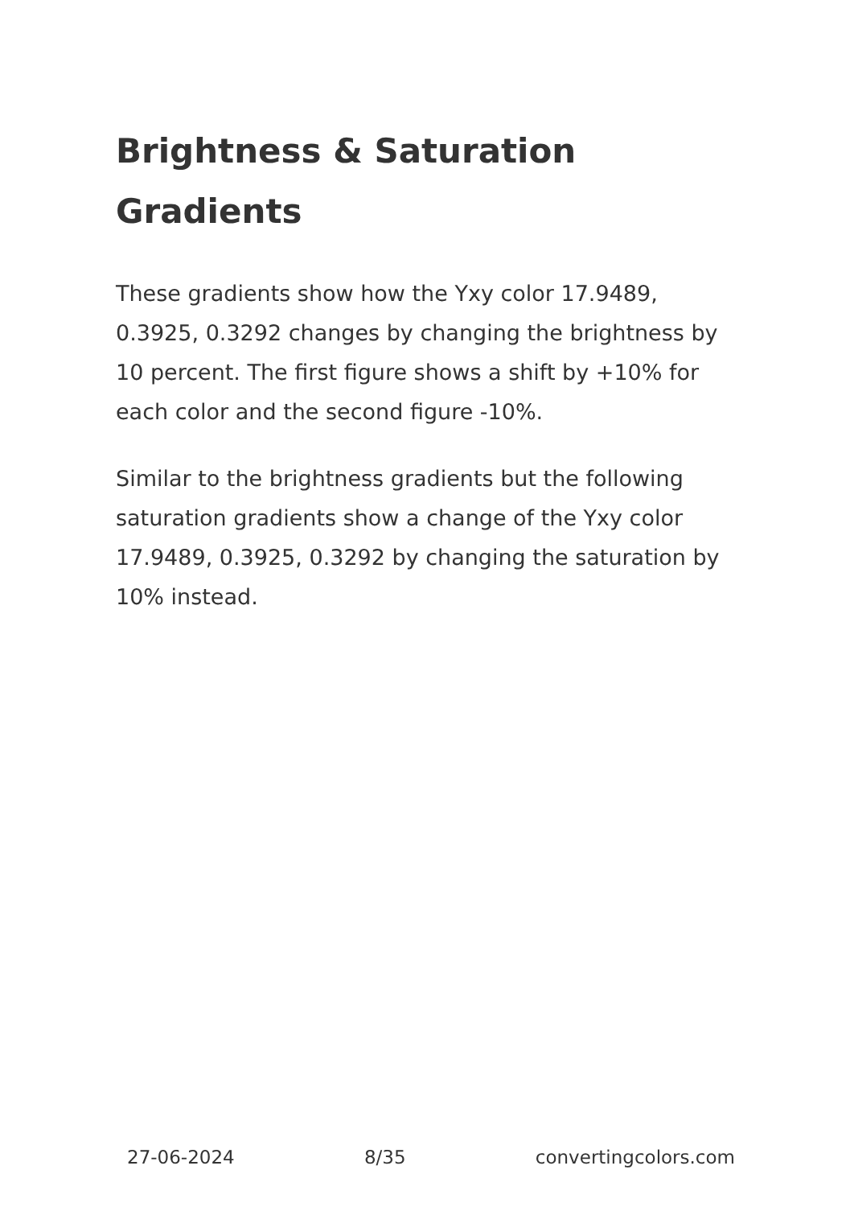Brightness & Saturation Gradients
These gradients show how the Yxy color 17.9489, 0.3925, 0.3292 changes by changing the brightness by 10 percent. The first figure shows a shift by +10% for each color and the second figure -10%.
Similar to the brightness gradients but the following saturation gradients show a change of the Yxy color 17.9489, 0.3925, 0.3292 by changing the saturation by 10% instead.
27-06-2024 8/35 convertingcolors.com